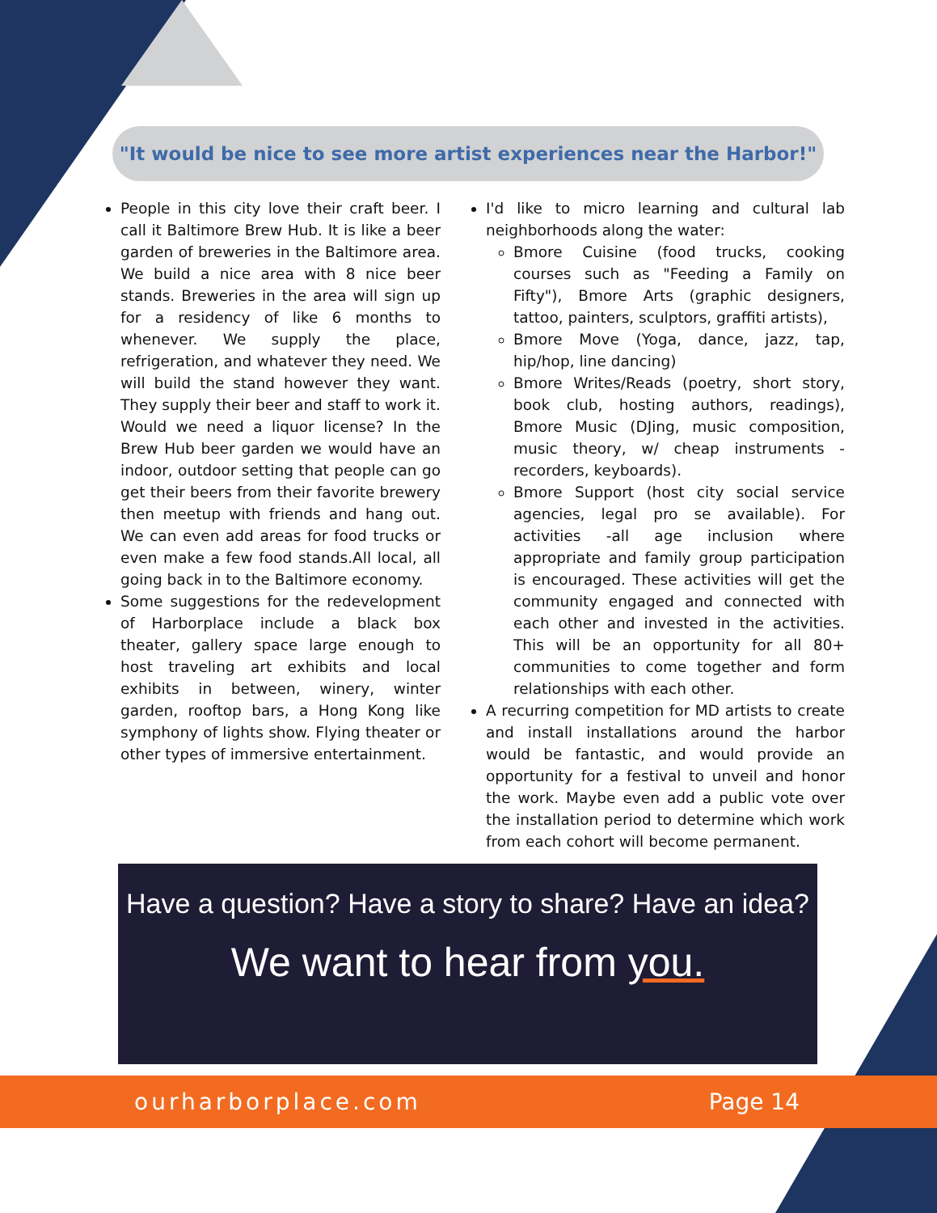"It would be nice to see more artist experiences near the Harbor!"
People in this city love their craft beer. I call it Baltimore Brew Hub. It is like a beer garden of breweries in the Baltimore area. We build a nice area with 8 nice beer stands. Breweries in the area will sign up for a residency of like 6 months to whenever. We supply the place, refrigeration, and whatever they need. We will build the stand however they want. They supply their beer and staff to work it. Would we need a liquor license? In the Brew Hub beer garden we would have an indoor, outdoor setting that people can go get their beers from their favorite brewery then meetup with friends and hang out. We can even add areas for food trucks or even make a few food stands.All local, all going back in to the Baltimore economy.
Some suggestions for the redevelopment of Harborplace include a black box theater, gallery space large enough to host traveling art exhibits and local exhibits in between, winery, winter garden, rooftop bars, a Hong Kong like symphony of lights show. Flying theater or other types of immersive entertainment.
I'd like to micro learning and cultural lab neighborhoods along the water:
Bmore Cuisine (food trucks, cooking courses such as "Feeding a Family on Fifty"), Bmore Arts (graphic designers, tattoo, painters, sculptors, graffiti artists),
Bmore Move (Yoga, dance, jazz, tap, hip/hop, line dancing)
Bmore Writes/Reads (poetry, short story, book club, hosting authors, readings), Bmore Music (DJing, music composition, music theory, w/ cheap instruments -recorders, keyboards).
Bmore Support (host city social service agencies, legal pro se available). For activities -all age inclusion where appropriate and family group participation is encouraged. These activities will get the community engaged and connected with each other and invested in the activities. This will be an opportunity for all 80+ communities to come together and form relationships with each other.
A recurring competition for MD artists to create and install installations around the harbor would be fantastic, and would provide an opportunity for a festival to unveil and honor the work. Maybe even add a public vote over the installation period to determine which work from each cohort will become permanent.
Have a question? Have a story to share? Have an idea?
We want to hear from you.
ourharborplace.com Page 14